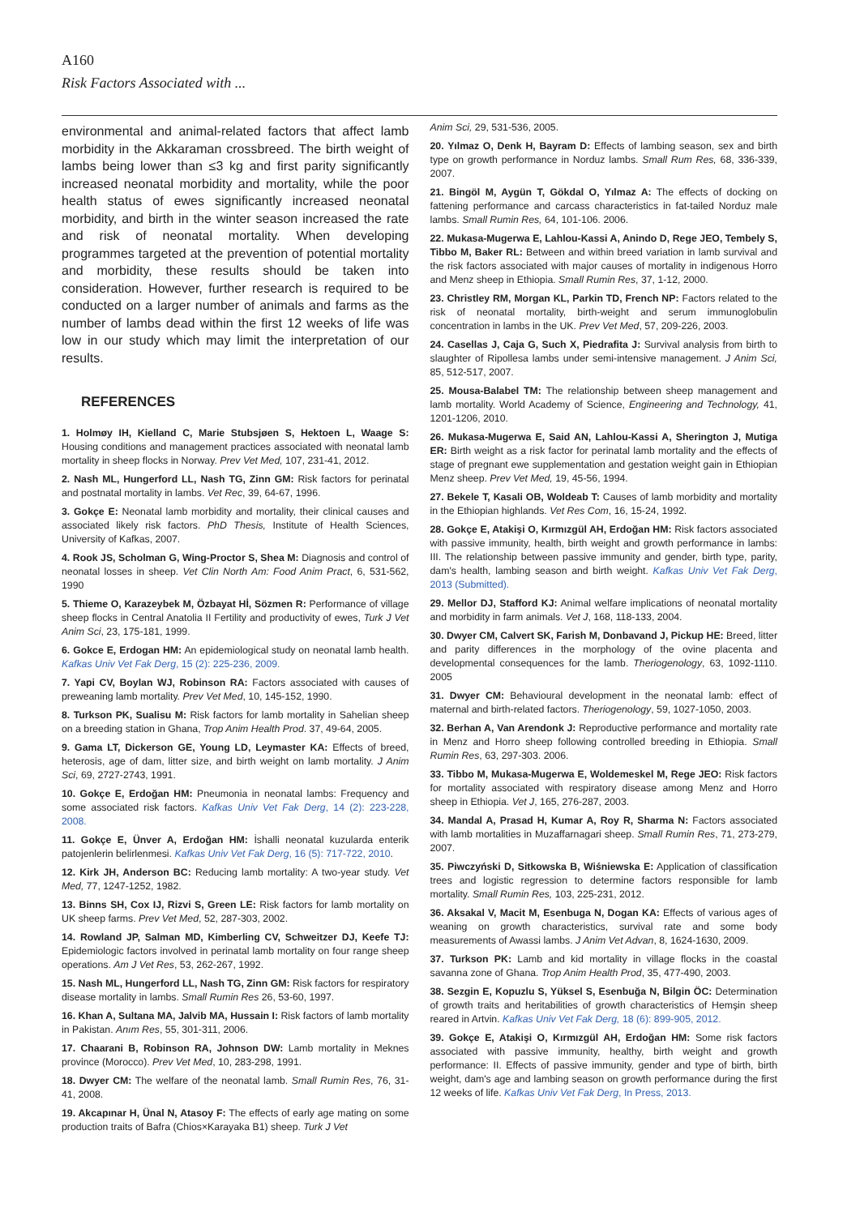A160
Risk Factors Associated with ...
environmental and animal-related factors that affect lamb morbidity in the Akkaraman crossbreed. The birth weight of lambs being lower than ≤3 kg and first parity significantly increased neonatal morbidity and mortality, while the poor health status of ewes significantly increased neonatal morbidity, and birth in the winter season increased the rate and risk of neonatal mortality. When developing programmes targeted at the prevention of potential mortality and morbidity, these results should be taken into consideration. However, further research is required to be conducted on a larger number of animals and farms as the number of lambs dead within the first 12 weeks of life was low in our study which may limit the interpretation of our results.
REFERENCES
1. Holmøy IH, Kielland C, Marie Stubsjøen S, Hektoen L, Waage S: Housing conditions and management practices associated with neonatal lamb mortality in sheep flocks in Norway. Prev Vet Med, 107, 231-41, 2012.
2. Nash ML, Hungerford LL, Nash TG, Zinn GM: Risk factors for perinatal and postnatal mortality in lambs. Vet Rec, 39, 64-67, 1996.
3. Gokçe E: Neonatal lamb morbidity and mortality, their clinical causes and associated likely risk factors. PhD Thesis, Institute of Health Sciences, University of Kafkas, 2007.
4. Rook JS, Scholman G, Wing-Proctor S, Shea M: Diagnosis and control of neonatal losses in sheep. Vet Clin North Am: Food Anim Pract, 6, 531-562, 1990
5. Thieme O, Karazeybek M, Özbayat Hİ, Sözmen R: Performance of village sheep flocks in Central Anatolia II Fertility and productivity of ewes, Turk J Vet Anim Sci, 23, 175-181, 1999.
6. Gokce E, Erdogan HM: An epidemiological study on neonatal lamb health. Kafkas Univ Vet Fak Derg, 15 (2): 225-236, 2009.
7. Yapi CV, Boylan WJ, Robinson RA: Factors associated with causes of preweaning lamb mortality. Prev Vet Med, 10, 145-152, 1990.
8. Turkson PK, Sualisu M: Risk factors for lamb mortality in Sahelian sheep on a breeding station in Ghana, Trop Anim Health Prod. 37, 49-64, 2005.
9. Gama LT, Dickerson GE, Young LD, Leymaster KA: Effects of breed, heterosis, age of dam, litter size, and birth weight on lamb mortality. J Anim Sci, 69, 2727-2743, 1991.
10. Gokçe E, Erdoğan HM: Pneumonia in neonatal lambs: Frequency and some associated risk factors. Kafkas Univ Vet Fak Derg, 14 (2): 223-228, 2008.
11. Gokçe E, Ünver A, Erdoğan HM: İshalli neonatal kuzularda enterik patojenlerin belirlenmesi. Kafkas Univ Vet Fak Derg, 16 (5): 717-722, 2010.
12. Kirk JH, Anderson BC: Reducing lamb mortality: A two-year study. Vet Med, 77, 1247-1252, 1982.
13. Binns SH, Cox IJ, Rizvi S, Green LE: Risk factors for lamb mortality on UK sheep farms. Prev Vet Med, 52, 287-303, 2002.
14. Rowland JP, Salman MD, Kimberling CV, Schweitzer DJ, Keefe TJ: Epidemiologic factors involved in perinatal lamb mortality on four range sheep operations. Am J Vet Res, 53, 262-267, 1992.
15. Nash ML, Hungerford LL, Nash TG, Zinn GM: Risk factors for respiratory disease mortality in lambs. Small Rumin Res 26, 53-60, 1997.
16. Khan A, Sultana MA, Jalvib MA, Hussain I: Risk factors of lamb mortality in Pakistan. Anım Res, 55, 301-311, 2006.
17. Chaarani B, Robinson RA, Johnson DW: Lamb mortality in Meknes province (Morocco). Prev Vet Med, 10, 283-298, 1991.
18. Dwyer CM: The welfare of the neonatal lamb. Small Rumin Res, 76, 31-41, 2008.
19. Akcapınar H, Ünal N, Atasoy F: The effects of early age mating on some production traits of Bafra (Chios×Karayaka B1) sheep. Turk J Vet
Anim Sci, 29, 531-536, 2005.
20. Yılmaz O, Denk H, Bayram D: Effects of lambing season, sex and birth type on growth performance in Norduz lambs. Small Rum Res, 68, 336-339, 2007.
21. Bingöl M, Aygün T, Gökdal O, Yılmaz A: The effects of docking on fattening performance and carcass characteristics in fat-tailed Norduz male lambs. Small Rumin Res, 64, 101-106. 2006.
22. Mukasa-Mugerwa E, Lahlou-Kassi A, Anindo D, Rege JEO, Tembely S, Tibbo M, Baker RL: Between and within breed variation in lamb survival and the risk factors associated with major causes of mortality in indigenous Horro and Menz sheep in Ethiopia. Small Rumin Res, 37, 1-12, 2000.
23. Christley RM, Morgan KL, Parkin TD, French NP: Factors related to the risk of neonatal mortality, birth-weight and serum immunoglobulin concentration in lambs in the UK. Prev Vet Med, 57, 209-226, 2003.
24. Casellas J, Caja G, Such X, Piedrafita J: Survival analysis from birth to slaughter of Ripollesa lambs under semi-intensive management. J Anim Sci, 85, 512-517, 2007.
25. Mousa-Balabel TM: The relationship between sheep management and lamb mortality. World Academy of Science, Engineering and Technology, 41, 1201-1206, 2010.
26. Mukasa-Mugerwa E, Said AN, Lahlou-Kassi A, Sherington J, Mutiga ER: Birth weight as a risk factor for perinatal lamb mortality and the effects of stage of pregnant ewe supplementation and gestation weight gain in Ethiopian Menz sheep. Prev Vet Med, 19, 45-56, 1994.
27. Bekele T, Kasali OB, Woldeab T: Causes of lamb morbidity and mortality in the Ethiopian highlands. Vet Res Com, 16, 15-24, 1992.
28. Gokçe E, Atakişi O, Kırmızgül AH, Erdoğan HM: Risk factors associated with passive immunity, health, birth weight and growth performance in lambs: III. The relationship between passive immunity and gender, birth type, parity, dam's health, lambing season and birth weight. Kafkas Univ Vet Fak Derg, 2013 (Submitted).
29. Mellor DJ, Stafford KJ: Animal welfare implications of neonatal mortality and morbidity in farm animals. Vet J, 168, 118-133, 2004.
30. Dwyer CM, Calvert SK, Farish M, Donbavand J, Pickup HE: Breed, litter and parity differences in the morphology of the ovine placenta and developmental consequences for the lamb. Theriogenology, 63, 1092-1110. 2005
31. Dwyer CM: Behavioural development in the neonatal lamb: effect of maternal and birth-related factors. Theriogenology, 59, 1027-1050, 2003.
32. Berhan A, Van Arendonk J: Reproductive performance and mortality rate in Menz and Horro sheep following controlled breeding in Ethiopia. Small Rumin Res, 63, 297-303. 2006.
33. Tibbo M, Mukasa-Mugerwa E, Woldemeskel M, Rege JEO: Risk factors for mortality associated with respiratory disease among Menz and Horro sheep in Ethiopia. Vet J, 165, 276-287, 2003.
34. Mandal A, Prasad H, Kumar A, Roy R, Sharma N: Factors associated with lamb mortalities in Muzaffarnagari sheep. Small Rumin Res, 71, 273-279, 2007.
35. Piwczyński D, Sitkowska B, Wiśniewska E: Application of classification trees and logistic regression to determine factors responsible for lamb mortality. Small Rumin Res, 103, 225-231, 2012.
36. Aksakal V, Macit M, Esenbuga N, Dogan KA: Effects of various ages of weaning on growth characteristics, survival rate and some body measurements of Awassi lambs. J Anim Vet Advan, 8, 1624-1630, 2009.
37. Turkson PK: Lamb and kid mortality in village flocks in the coastal savanna zone of Ghana. Trop Anim Health Prod, 35, 477-490, 2003.
38. Sezgin E, Kopuzlu S, Yüksel S, Esenbuğa N, Bilgin ÖC: Determination of growth traits and heritabilities of growth characteristics of Hemşin sheep reared in Artvin. Kafkas Univ Vet Fak Derg, 18 (6): 899-905, 2012.
39. Gokçe E, Atakişi O, Kırmızgül AH, Erdoğan HM: Some risk factors associated with passive immunity, healthy, birth weight and growth performance: II. Effects of passive immunity, gender and type of birth, birth weight, dam's age and lambing season on growth performance during the first 12 weeks of life. Kafkas Univ Vet Fak Derg, In Press, 2013.